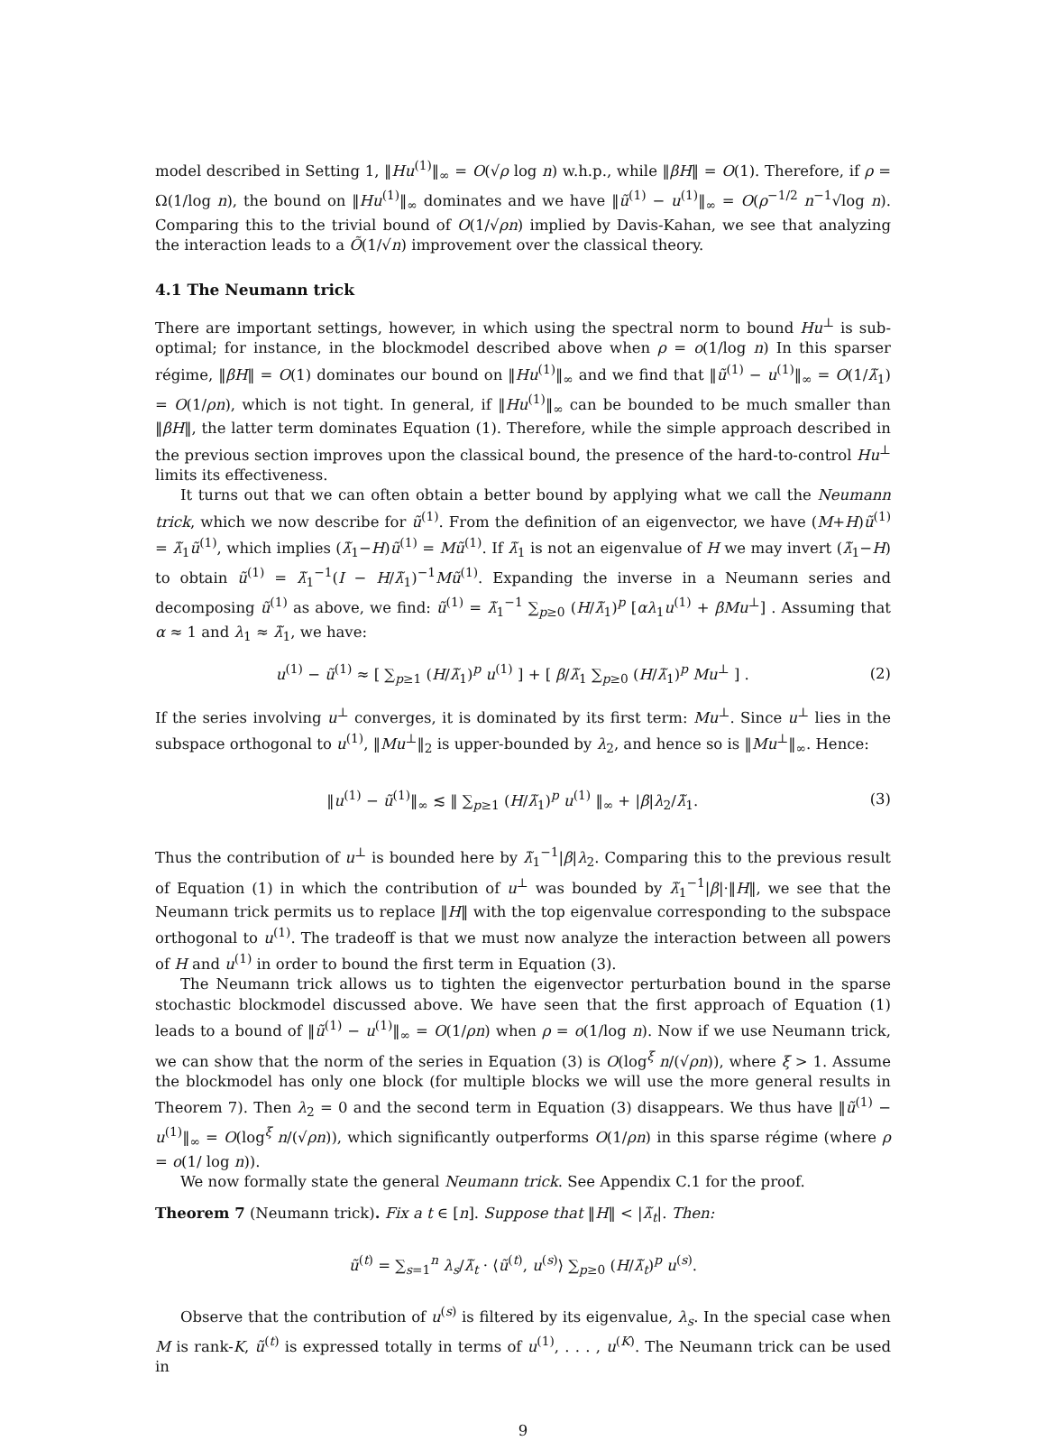model described in Setting 1, ‖Hu<sup>(1)</sup>‖<sub>∞</sub> = O(√ρ log n) w.h.p., while ‖βH‖ = O(1). Therefore, if ρ = Ω(1/log n), the bound on ‖Hu<sup>(1)</sup>‖<sub>∞</sub> dominates and we have ‖ũ<sup>(1)</sup> − u<sup>(1)</sup>‖<sub>∞</sub> = O(ρ<sup>−1/2</sup> n<sup>−1</sup>√log n). Comparing this to the trivial bound of O(1/√ρn) implied by Davis-Kahan, we see that analyzing the interaction leads to a Õ(1/√n) improvement over the classical theory.
4.1 The Neumann trick
There are important settings, however, in which using the spectral norm to bound Hu<sup>⊥</sup> is sub-optimal; for instance, in the blockmodel described above when ρ = o(1/log n) In this sparser régime, ‖βH‖ = O(1) dominates our bound on ‖Hu<sup>(1)</sup>‖<sub>∞</sub> and we find that ‖ũ<sup>(1)</sup> − u<sup>(1)</sup>‖<sub>∞</sub> = O(1/λ̃<sub>1</sub>) = O(1/ρn), which is not tight. In general, if ‖Hu<sup>(1)</sup>‖<sub>∞</sub> can be bounded to be much smaller than ‖βH‖, the latter term dominates Equation (1). Therefore, while the simple approach described in the previous section improves upon the classical bound, the presence of the hard-to-control Hu<sup>⊥</sup> limits its effectiveness.
It turns out that we can often obtain a better bound by applying what we call the Neumann trick, which we now describe for ũ<sup>(1)</sup>. From the definition of an eigenvector, we have (M+H)ũ<sup>(1)</sup> = λ̃<sub>1</sub>ũ<sup>(1)</sup>, which implies (λ̃<sub>1</sub>−H)ũ<sup>(1)</sup> = Mũ<sup>(1)</sup>. If λ̃<sub>1</sub> is not an eigenvalue of H we may invert (λ̃<sub>1</sub>−H) to obtain ũ<sup>(1)</sup> = λ̃<sub>1</sub><sup>−1</sup>(I − H/λ̃<sub>1</sub>)<sup>−1</sup>Mũ<sup>(1)</sup>. Expanding the inverse in a Neumann series and decomposing ũ<sup>(1)</sup> as above, we find: ũ<sup>(1)</sup> = λ̃<sub>1</sub><sup>−1</sup> ∑<sub>p≥0</sub> (H/λ̃<sub>1</sub>)<sup>p</sup> [αλ<sub>1</sub>u<sup>(1)</sup> + βMu<sup>⊥</sup>] . Assuming that α ≈ 1 and λ<sub>1</sub> ≈ λ̃<sub>1</sub>, we have:
u<sup>(1)</sup> − ũ<sup>(1)</sup> ≈ [ ∑<sub>p≥1</sub> (H/λ̃<sub>1</sub>)<sup>p</sup> u<sup>(1)</sup> ] + [ β/λ̃<sub>1</sub> ∑<sub>p≥0</sub> (H/λ̃<sub>1</sub>)<sup>p</sup> Mu<sup>⊥</sup> ] . (2)
If the series involving u<sup>⊥</sup> converges, it is dominated by its first term: Mu<sup>⊥</sup>. Since u<sup>⊥</sup> lies in the subspace orthogonal to u<sup>(1)</sup>, ‖Mu<sup>⊥</sup>‖<sub>2</sub> is upper-bounded by λ<sub>2</sub>, and hence so is ‖Mu<sup>⊥</sup>‖<sub>∞</sub>. Hence:
‖u<sup>(1)</sup> − ũ<sup>(1)</sup>‖<sub>∞</sub> ≲ ‖ ∑<sub>p≥1</sub> (H/λ̃<sub>1</sub>)<sup>p</sup> u<sup>(1)</sup> ‖<sub>∞</sub> + |β|λ<sub>2</sub>/λ̃<sub>1</sub>. (3)
Thus the contribution of u<sup>⊥</sup> is bounded here by λ̃<sub>1</sub><sup>−1</sup>|β|λ<sub>2</sub>. Comparing this to the previous result of Equation (1) in which the contribution of u<sup>⊥</sup> was bounded by λ̃<sub>1</sub><sup>−1</sup>|β|·‖H‖, we see that the Neumann trick permits us to replace ‖H‖ with the top eigenvalue corresponding to the subspace orthogonal to u<sup>(1)</sup>. The tradeoff is that we must now analyze the interaction between all powers of H and u<sup>(1)</sup> in order to bound the first term in Equation (3).
The Neumann trick allows us to tighten the eigenvector perturbation bound in the sparse stochastic blockmodel discussed above. We have seen that the first approach of Equation (1) leads to a bound of ‖ũ<sup>(1)</sup> − u<sup>(1)</sup>‖<sub>∞</sub> = O(1/ρn) when ρ = o(1/log n). Now if we use Neumann trick, we can show that the norm of the series in Equation (3) is O(log<sup>ξ</sup> n/(√ρn)), where ξ > 1. Assume the blockmodel has only one block (for multiple blocks we will use the more general results in Theorem 7). Then λ<sub>2</sub> = 0 and the second term in Equation (3) disappears. We thus have ‖ũ<sup>(1)</sup> − u<sup>(1)</sup>‖<sub>∞</sub> = O(log<sup>ξ</sup> n/(√ρn)), which significantly outperforms O(1/ρn) in this sparse régime (where ρ = o(1/ log n)).
We now formally state the general Neumann trick. See Appendix C.1 for the proof.
Theorem 7 (Neumann trick). Fix a t ∈ [n]. Suppose that ‖H‖ < |λ̃<sub>t</sub>|. Then:
ũ<sup>(t)</sup> = ∑<sub>s=1</sub><sup>n</sup> λ<sub>s</sub>/λ̃<sub>t</sub> · ⟨ũ<sup>(t)</sup>, u<sup>(s)</sup>⟩ ∑<sub>p≥0</sub> (H/λ̃<sub>t</sub>)<sup>p</sup> u<sup>(s)</sup>.
Observe that the contribution of u<sup>(s)</sup> is filtered by its eigenvalue, λ<sub>s</sub>. In the special case when M is rank-K, ũ<sup>(t)</sup> is expressed totally in terms of u<sup>(1)</sup>, . . . , u<sup>(K)</sup>. The Neumann trick can be used in
9